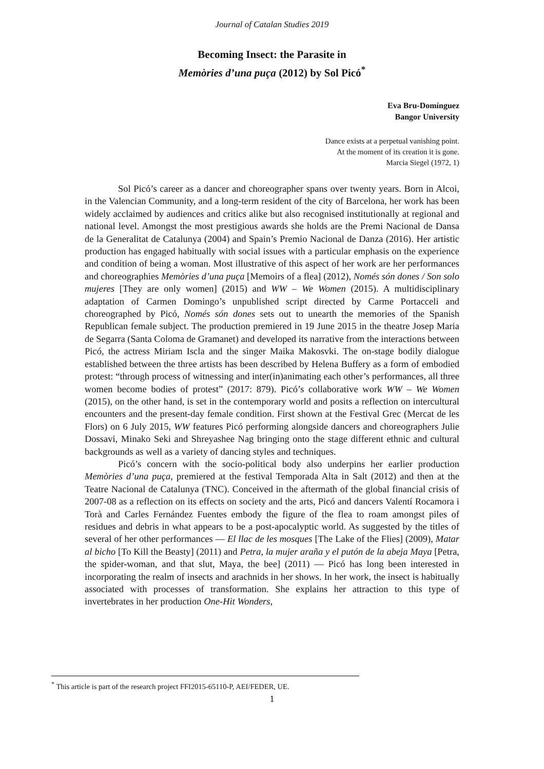Journal of Catalan Studies 2019
Becoming Insect: the Parasite in
Memòries d’una puça (2012) by Sol Picó<sup>*</sup>
Eva Bru-Domínguez
Bangor University
Dance exists at a perpetual vanishing point.
At the moment of its creation it is gone.
Marcia Siegel (1972, 1)
Sol Picó’s career as a dancer and choreographer spans over twenty years. Born in Alcoi, in the Valencian Community, and a long-term resident of the city of Barcelona, her work has been widely acclaimed by audiences and critics alike but also recognised institutionally at regional and national level. Amongst the most prestigious awards she holds are the Premi Nacional de Dansa de la Generalitat de Catalunya (2004) and Spain’s Premio Nacional de Danza (2016). Her artistic production has engaged habitually with social issues with a particular emphasis on the experience and condition of being a woman. Most illustrative of this aspect of her work are her performances and choreographies Memòries d’una puça [Memoirs of a flea] (2012), Només són dones / Son solo mujeres [They are only women] (2015) and WW – We Women (2015). A multidisciplinary adaptation of Carmen Domingo’s unpublished script directed by Carme Portacceli and choreographed by Picó, Només són dones sets out to unearth the memories of the Spanish Republican female subject. The production premiered in 19 June 2015 in the theatre Josep Maria de Segarra (Santa Coloma de Gramanet) and developed its narrative from the interactions between Picó, the actress Miriam Iscla and the singer Maika Makosvki. The on-stage bodily dialogue established between the three artists has been described by Helena Buffery as a form of embodied protest: “through process of witnessing and inter(in)animating each other’s performances, all three women become bodies of protest” (2017: 879). Picó’s collaborative work WW – We Women (2015), on the other hand, is set in the contemporary world and posits a reflection on intercultural encounters and the present-day female condition. First shown at the Festival Grec (Mercat de les Flors) on 6 July 2015, WW features Picó performing alongside dancers and choreographers Julie Dossavi, Minako Seki and Shreyashee Nag bringing onto the stage different ethnic and cultural backgrounds as well as a variety of dancing styles and techniques.
Picó’s concern with the socio-political body also underpins her earlier production Memòries d’una puça, premiered at the festival Temporada Alta in Salt (2012) and then at the Teatre Nacional de Catalunya (TNC). Conceived in the aftermath of the global financial crisis of 2007-08 as a reflection on its effects on society and the arts, Picó and dancers Valentí Rocamora i Torà and Carles Fernández Fuentes embody the figure of the flea to roam amongst piles of residues and debris in what appears to be a post-apocalyptic world. As suggested by the titles of several of her other performances — El llac de les mosques [The Lake of the Flies] (2009), Matar al bicho [To Kill the Beasty] (2011) and Petra, la mujer araña y el putón de la abeja Maya [Petra, the spider-woman, and that slut, Maya, the bee] (2011) — Picó has long been interested in incorporating the realm of insects and arachnids in her shows. In her work, the insect is habitually associated with processes of transformation. She explains her attraction to this type of invertebrates in her production One-Hit Wonders,
<sup>*</sup> This article is part of the research project FFI2015-65110-P, AEI/FEDER, UE.
1